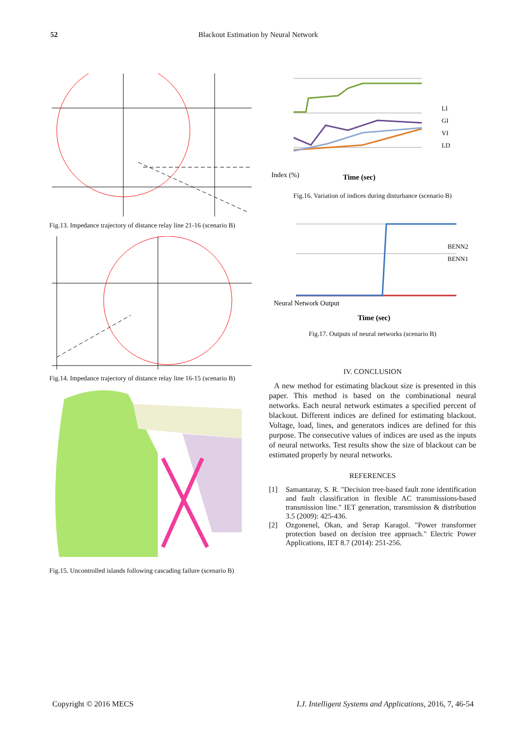52 Blackout Estimation by Neural Network
Fig.13. Impedance trajectory of distance relay line 21-16 (scenario B)
Fig.14. Impedance trajectory of distance relay line 16-15 (scenario B)
Fig.15. Uncontrolled islands following cascading failure (scenario B)
Index (%)
Time (sec)
LI
GI
VI
LD
Fig.16. Variation of indices during disturbance (scenario B)
Neural Network Output
Time (sec)
BENN2
BENN1
Fig.17. Outputs of neural networks (scenario B)
IV. CONCLUSION
A new method for estimating blackout size is presented in this paper. This method is based on the combinational neural networks. Each neural network estimates a specified percent of blackout. Different indices are defined for estimating blackout. Voltage, load, lines, and generators indices are defined for this purpose. The consecutive values of indices are used as the inputs of neural networks. Test results show the size of blackout can be estimated properly by neural networks.
REFERENCES
[1] Samantaray, S. R. "Decision tree-based fault zone identification and fault classification in flexible AC transmissions-based transmission line." IET generation, transmission & distribution 3.5 (2009): 425-436.
[2] Ozgonenel, Okan, and Serap Karagol. "Power transformer protection based on decision tree approach." Electric Power Applications, IET 8.7 (2014): 251-256.
Copyright © 2016 MECS I.J. Intelligent Systems and Applications, 2016, 7, 46-54